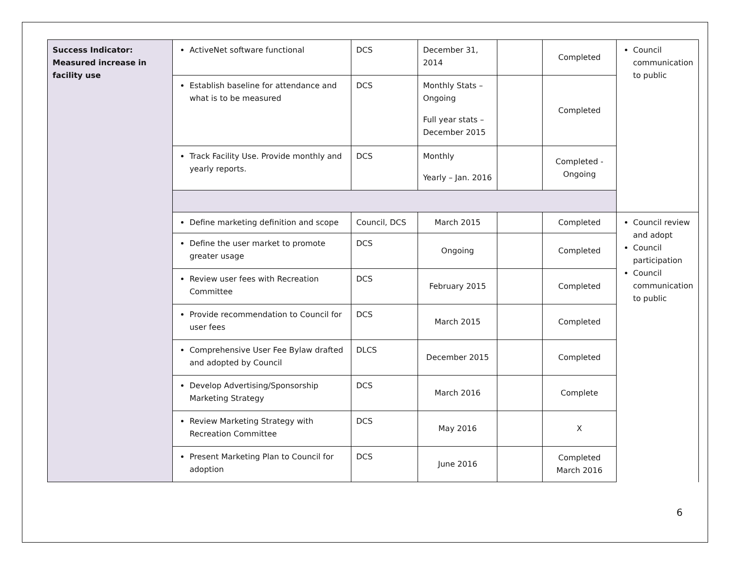| Success Indicator: Measured increase in facility use | ActiveNet software functional | DCS | December 31, 2014 | | Completed | Council communication to public |
| | Establish baseline for attendance and what is to be measured | DCS | Monthly Stats – Ongoing Full year stats – December 2015 | | Completed | |
| | Track Facility Use. Provide monthly and yearly reports. | DCS | Monthly Yearly – Jan. 2016 | | Completed - Ongoing | |
| | Define marketing definition and scope | Council, DCS | March 2015 | | Completed | Council review and adopt Council participation Council communication to public |
| | Define the user market to promote greater usage | DCS | Ongoing | | Completed | |
| | Review user fees with Recreation Committee | DCS | February 2015 | | Completed | |
| | Provide recommendation to Council for user fees | DCS | March 2015 | | Completed | |
| | Comprehensive User Fee Bylaw drafted and adopted by Council | DLCS | December 2015 | | Completed | |
| | Develop Advertising/Sponsorship Marketing Strategy | DCS | March 2016 | | Complete | |
| | Review Marketing Strategy with Recreation Committee | DCS | May 2016 | | X | |
| | Present Marketing Plan to Council for adoption | DCS | June 2016 | | Completed March 2016 | |
6